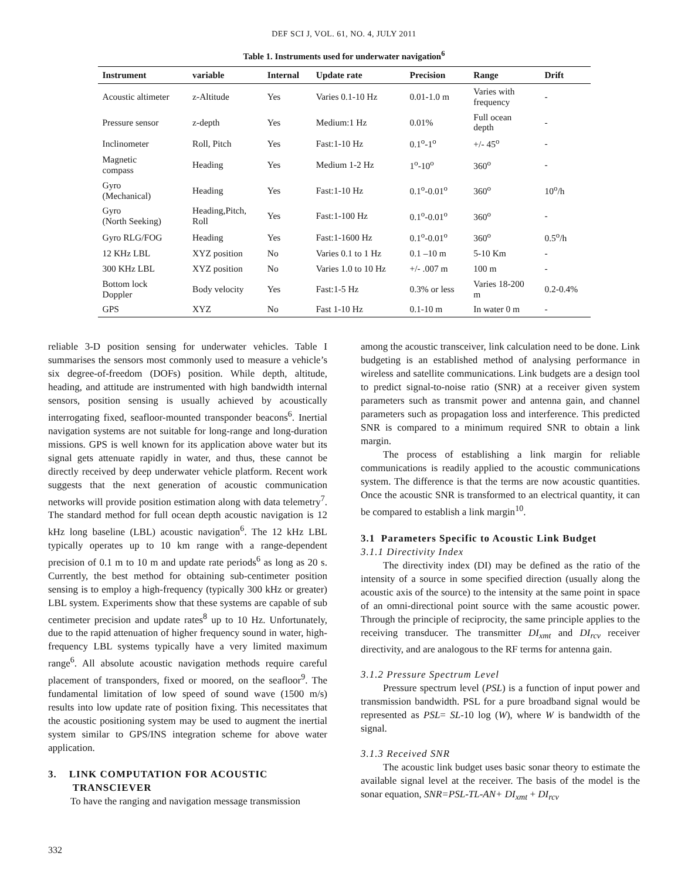DEF SCI J, VOL. 61, NO. 4, JULY 2011
Table 1. Instruments used for underwater navigation<sup>6</sup>
| Instrument | variable | Internal | Update rate | Precision | Range | Drift |
| --- | --- | --- | --- | --- | --- | --- |
| Acoustic altimeter | z-Altitude | Yes | Varies 0.1-10 Hz | 0.01-1.0 m | Varies with frequency | - |
| Pressure sensor | z-depth | Yes | Medium:1 Hz | 0.01% | Full ocean depth | - |
| Inclinometer | Roll, Pitch | Yes | Fast:1-10 Hz | 0.1<sup>o</sup>-1<sup>o</sup> | +/- 45<sup>o</sup> | - |
| Magnetic compass | Heading | Yes | Medium 1-2 Hz | 1<sup>o</sup>-10<sup>o</sup> | 360<sup>o</sup> | - |
| Gyro (Mechanical) | Heading | Yes | Fast:1-10 Hz | 0.1<sup>o</sup>-0.01<sup>o</sup> | 360<sup>o</sup> | 10<sup>o</sup>/h |
| Gyro (North Seeking) | Heading,Pitch, Roll | Yes | Fast:1-100 Hz | 0.1<sup>o</sup>-0.01<sup>o</sup> | 360<sup>o</sup> | - |
| Gyro RLG/FOG | Heading | Yes | Fast:1-1600 Hz | 0.1<sup>o</sup>-0.01<sup>o</sup> | 360<sup>o</sup> | 0.5<sup>o</sup>/h |
| 12 KHz LBL | XYZ position | No | Varies 0.1 to 1 Hz | 0.1 –10 m | 5-10 Km | - |
| 300 KHz LBL | XYZ position | No | Varies 1.0 to 10 Hz | +/- .007 m | 100 m | - |
| Bottom lock Doppler | Body velocity | Yes | Fast:1-5 Hz | 0.3% or less | Varies 18-200 m | 0.2-0.4% |
| GPS | XYZ | No | Fast 1-10 Hz | 0.1-10 m | In water 0 m | - |
reliable 3-D position sensing for underwater vehicles. Table I summarises the sensors most commonly used to measure a vehicle’s six degree-of-freedom (DOFs) position. While depth, altitude, heading, and attitude are instrumented with high bandwidth internal sensors, position sensing is usually achieved by acoustically interrogating fixed, seafloor-mounted transponder beacons<sup>6</sup>. Inertial navigation systems are not suitable for long-range and long-duration missions. GPS is well known for its application above water but its signal gets attenuate rapidly in water, and thus, these cannot be directly received by deep underwater vehicle platform. Recent work suggests that the next generation of acoustic communication networks will provide position estimation along with data telemetry<sup>7</sup>. The standard method for full ocean depth acoustic navigation is 12 kHz long baseline (LBL) acoustic navigation<sup>6</sup>. The 12 kHz LBL typically operates up to 10 km range with a range-dependent precision of 0.1 m to 10 m and update rate periods<sup>6</sup> as long as 20 s. Currently, the best method for obtaining sub-centimeter position sensing is to employ a high-frequency (typically 300 kHz or greater) LBL system. Experiments show that these systems are capable of sub centimeter precision and update rates<sup>8</sup> up to 10 Hz. Unfortunately, due to the rapid attenuation of higher frequency sound in water, high-frequency LBL systems typically have a very limited maximum range<sup>6</sup>. All absolute acoustic navigation methods require careful placement of transponders, fixed or moored, on the seafloor<sup>9</sup>. The fundamental limitation of low speed of sound wave (1500 m/s) results into low update rate of position fixing. This necessitates that the acoustic positioning system may be used to augment the inertial system similar to GPS/INS integration scheme for above water application.
3. LINK COMPUTATION FOR ACOUSTIC
TRANSCIEVER
To have the ranging and navigation message transmission
among the acoustic transceiver, link calculation need to be done. Link budgeting is an established method of analysing performance in wireless and satellite communications. Link budgets are a design tool to predict signal-to-noise ratio (SNR) at a receiver given system parameters such as transmit power and antenna gain, and channel parameters such as propagation loss and interference. This predicted SNR is compared to a minimum required SNR to obtain a link margin.
The process of establishing a link margin for reliable communications is readily applied to the acoustic communications system. The difference is that the terms are now acoustic quantities. Once the acoustic SNR is transformed to an electrical quantity, it can be compared to establish a link margin<sup>10</sup>.
3.1 Parameters Specific to Acoustic Link Budget
3.1.1 Directivity Index
The directivity index (DI) may be defined as the ratio of the intensity of a source in some specified direction (usually along the acoustic axis of the source) to the intensity at the same point in space of an omni-directional point source with the same acoustic power. Through the principle of reciprocity, the same principle applies to the receiving transducer. The transmitter DI<sub>xmt</sub> and DI<sub>rcv</sub> receiver directivity, and are analogous to the RF terms for antenna gain.
3.1.2 Pressure Spectrum Level
Pressure spectrum level (PSL) is a function of input power and transmission bandwidth. PSL for a pure broadband signal would be represented as PSL= SL-10 log (W), where W is bandwidth of the signal.
3.1.3 Received SNR
The acoustic link budget uses basic sonar theory to estimate the available signal level at the receiver. The basis of the model is the sonar equation, SNR=PSL-TL-AN+ DI<sub>xmt</sub> + DI<sub>rcv</sub>
332